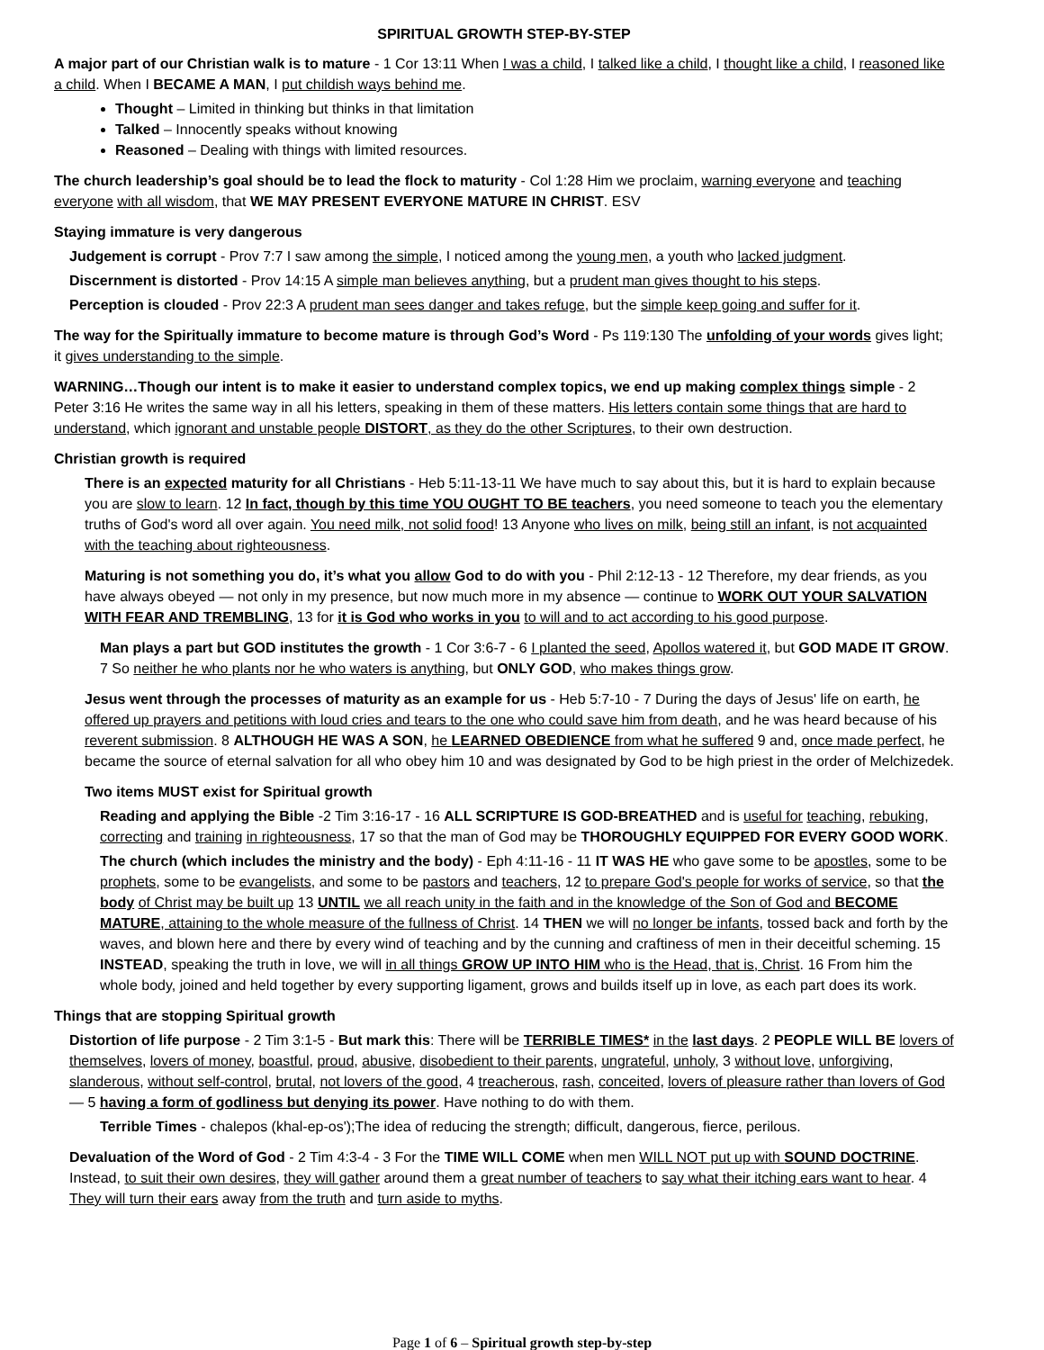SPIRITUAL GROWTH STEP-BY-STEP
A major part of our Christian walk is to mature - 1 Cor 13:11 When I was a child, I talked like a child, I thought like a child, I reasoned like a child. When I BECAME A MAN, I put childish ways behind me.
Thought – Limited in thinking but thinks in that limitation
Talked – Innocently speaks without knowing
Reasoned – Dealing with things with limited resources.
The church leadership’s goal should be to lead the flock to maturity - Col 1:28 Him we proclaim, warning everyone and teaching everyone with all wisdom, that WE MAY PRESENT EVERYONE MATURE IN CHRIST. ESV
Staying immature is very dangerous
Judgement is corrupt - Prov 7:7 I saw among the simple, I noticed among the young men, a youth who lacked judgment.
Discernment is distorted - Prov 14:15 A simple man believes anything, but a prudent man gives thought to his steps.
Perception is clouded - Prov 22:3 A prudent man sees danger and takes refuge, but the simple keep going and suffer for it.
The way for the Spiritually immature to become mature is through God’s Word - Ps 119:130 The unfolding of your words gives light; it gives understanding to the simple.
WARNING…Though our intent is to make it easier to understand complex topics, we end up making complex things simple - 2 Peter 3:16 He writes the same way in all his letters, speaking in them of these matters. His letters contain some things that are hard to understand, which ignorant and unstable people DISTORT, as they do the other Scriptures, to their own destruction.
Christian growth is required
There is an expected maturity for all Christians - Heb 5:11-13-11 We have much to say about this, but it is hard to explain because you are slow to learn. 12 In fact, though by this time YOU OUGHT TO BE teachers, you need someone to teach you the elementary truths of God's word all over again. You need milk, not solid food! 13 Anyone who lives on milk, being still an infant, is not acquainted with the teaching about righteousness.
Maturing is not something you do, it’s what you allow God to do with you - Phil 2:12-13 - 12 Therefore, my dear friends, as you have always obeyed — not only in my presence, but now much more in my absence — continue to WORK OUT YOUR SALVATION WITH FEAR AND TREMBLING, 13 for it is God who works in you to will and to act according to his good purpose.
Man plays a part but GOD institutes the growth - 1 Cor 3:6-7 - 6 I planted the seed, Apollos watered it, but GOD MADE IT GROW. 7 So neither he who plants nor he who waters is anything, but ONLY GOD, who makes things grow.
Jesus went through the processes of maturity as an example for us - Heb 5:7-10 - 7 During the days of Jesus' life on earth, he offered up prayers and petitions with loud cries and tears to the one who could save him from death, and he was heard because of his reverent submission. 8 ALTHOUGH HE WAS A SON, he LEARNED OBEDIENCE from what he suffered 9 and, once made perfect, he became the source of eternal salvation for all who obey him 10 and was designated by God to be high priest in the order of Melchizedek.
Two items MUST exist for Spiritual growth
Reading and applying the Bible -2 Tim 3:16-17 - 16 ALL SCRIPTURE IS GOD-BREATHED and is useful for teaching, rebuking, correcting and training in righteousness, 17 so that the man of God may be THOROUGHLY EQUIPPED FOR EVERY GOOD WORK.
The church (which includes the ministry and the body) - Eph 4:11-16 - 11 IT WAS HE who gave some to be apostles, some to be prophets, some to be evangelists, and some to be pastors and teachers, 12 to prepare God's people for works of service, so that the body of Christ may be built up 13 UNTIL we all reach unity in the faith and in the knowledge of the Son of God and BECOME MATURE, attaining to the whole measure of the fullness of Christ. 14 THEN we will no longer be infants, tossed back and forth by the waves, and blown here and there by every wind of teaching and by the cunning and craftiness of men in their deceitful scheming. 15 INSTEAD, speaking the truth in love, we will in all things GROW UP INTO HIM who is the Head, that is, Christ. 16 From him the whole body, joined and held together by every supporting ligament, grows and builds itself up in love, as each part does its work.
Things that are stopping Spiritual growth
Distortion of life purpose - 2 Tim 3:1-5 - But mark this: There will be TERRIBLE TIMES* in the last days. 2 PEOPLE WILL BE lovers of themselves, lovers of money, boastful, proud, abusive, disobedient to their parents, ungrateful, unholy, 3 without love, unforgiving, slanderous, without self-control, brutal, not lovers of the good, 4 treacherous, rash, conceited, lovers of pleasure rather than lovers of God— 5 having a form of godliness but denying its power. Have nothing to do with them.
Terrible Times - chalepos (khal-ep-os');The idea of reducing the strength; difficult, dangerous, fierce, perilous.
Devaluation of the Word of God - 2 Tim 4:3-4 - 3 For the TIME WILL COME when men WILL NOT put up with SOUND DOCTRINE. Instead, to suit their own desires, they will gather around them a great number of teachers to say what their itching ears want to hear. 4 They will turn their ears away from the truth and turn aside to myths.
Page 1 of 6 – Spiritual growth step-by-step